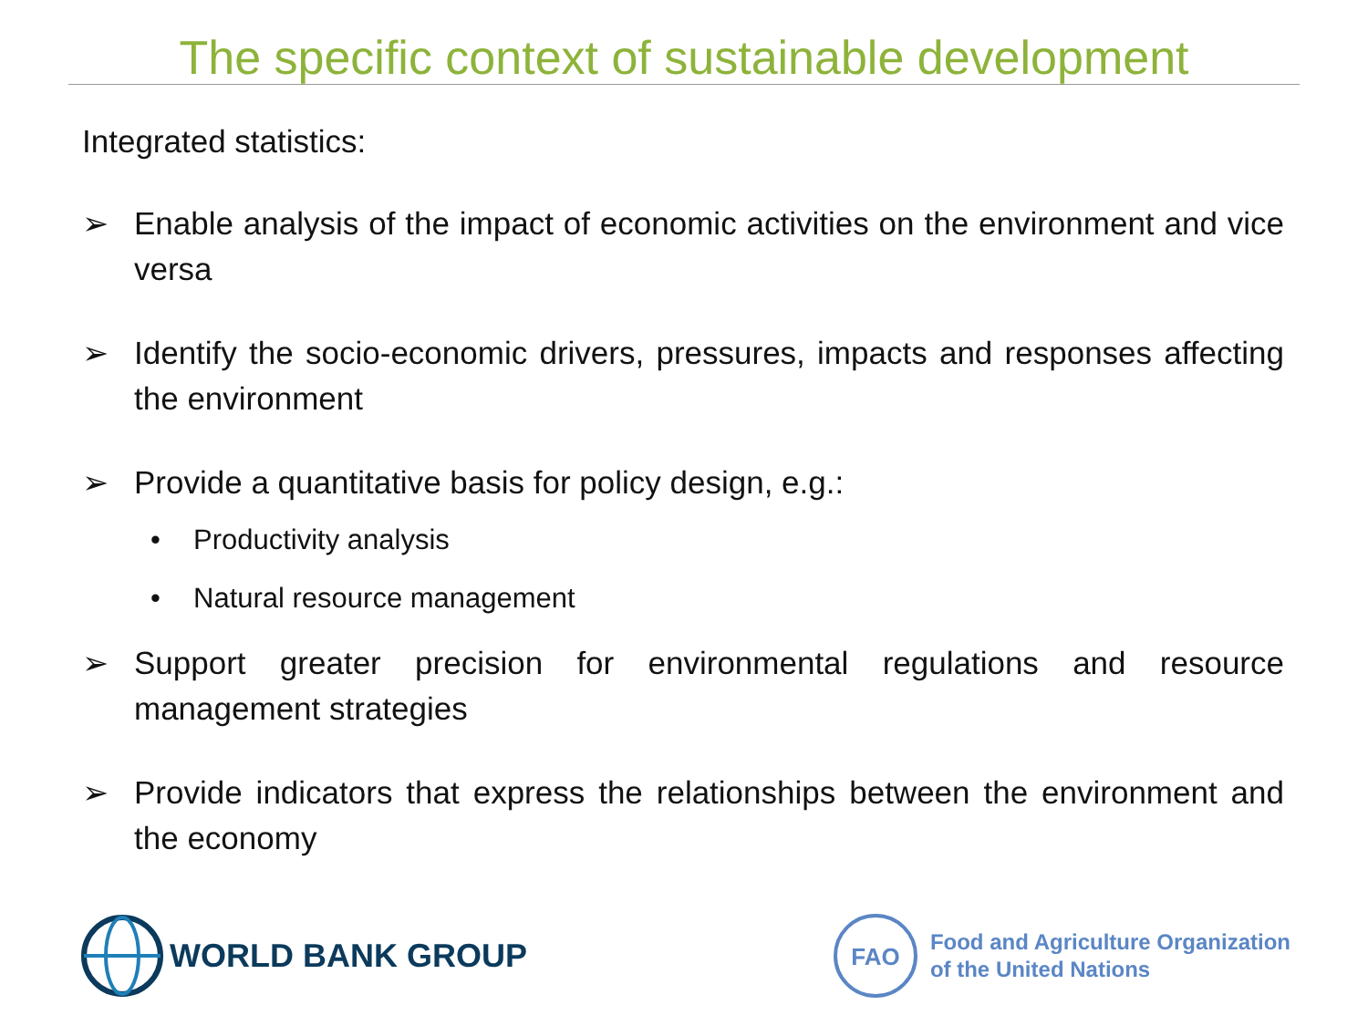The specific context of sustainable development
Integrated statistics:
➢ Enable analysis of the impact of economic activities on the environment and vice versa
➢ Identify the socio-economic drivers, pressures, impacts and responses affecting the environment
➢ Provide a quantitative basis for policy design, e.g.:
• Productivity analysis
• Natural resource management
➢ Support greater precision for environmental regulations and resource management strategies
➢ Provide indicators that express the relationships between the environment and the economy
WORLD BANK GROUP
FAO
Food and Agriculture Organization
of the United Nations